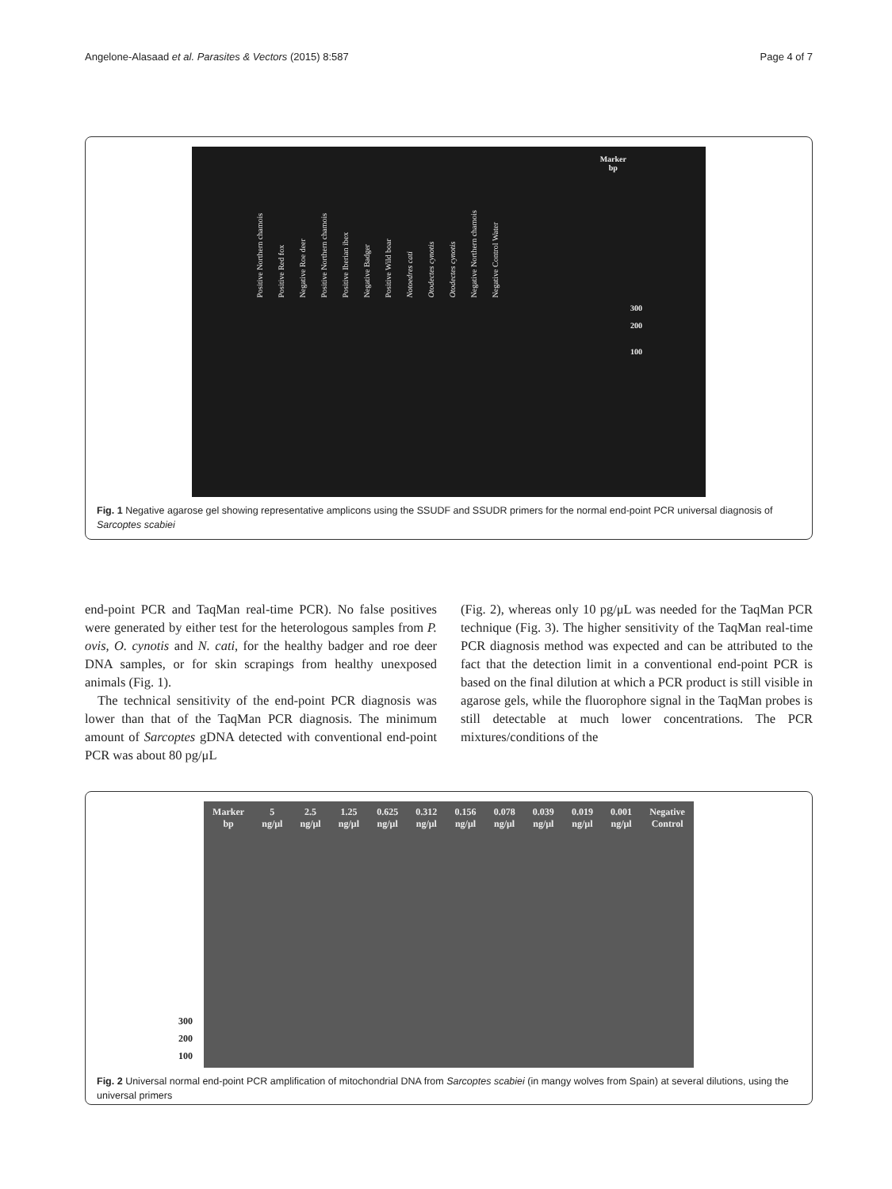Angelone-Alasaad et al. Parasites & Vectors (2015) 8:587 Page 4 of 7
Marker
bp
300
200
100
Positive Northern chamois Positive Red fox Negative Roe deer Positive Northern chamois Positive Iberian ibex Negative Badger Positive Wild boar Notoedres cati Otodectes cynotis Otodectes cynotis Negative Northern chamois Negative Control Water
Fig. 1 Negative agarose gel showing representative amplicons using the SSUDF and SSUDR primers for the normal end-point PCR universal diagnosis of Sarcoptes scabiei
end-point PCR and TaqMan real-time PCR). No false positives were generated by either test for the heterologous samples from P. ovis, O. cynotis and N. cati, for the healthy badger and roe deer DNA samples, or for skin scrapings from healthy unexposed animals (Fig. 1).
The technical sensitivity of the end-point PCR diagnosis was lower than that of the TaqMan PCR diagnosis. The minimum amount of Sarcoptes gDNA detected with conventional end-point PCR was about 80 pg/μL
(Fig. 2), whereas only 10 pg/μL was needed for the TaqMan PCR technique (Fig. 3). The higher sensitivity of the TaqMan real-time PCR diagnosis method was expected and can be attributed to the fact that the detection limit in a conventional end-point PCR is based on the final dilution at which a PCR product is still visible in agarose gels, while the fluorophore signal in the TaqMan probes is still detectable at much lower concentrations. The PCR mixtures/conditions of the
Marker
bp 5
ng/μl 2.5
ng/μl 1.25
ng/μl 0.625
ng/μl 0.312
ng/μl 0.156
ng/μl 0.078
ng/μl 0.039
ng/μl 0.019
ng/μl 0.001
ng/μl Negative
Control
300
200
100
Fig. 2 Universal normal end-point PCR amplification of mitochondrial DNA from Sarcoptes scabiei (in mangy wolves from Spain) at several dilutions, using the universal primers